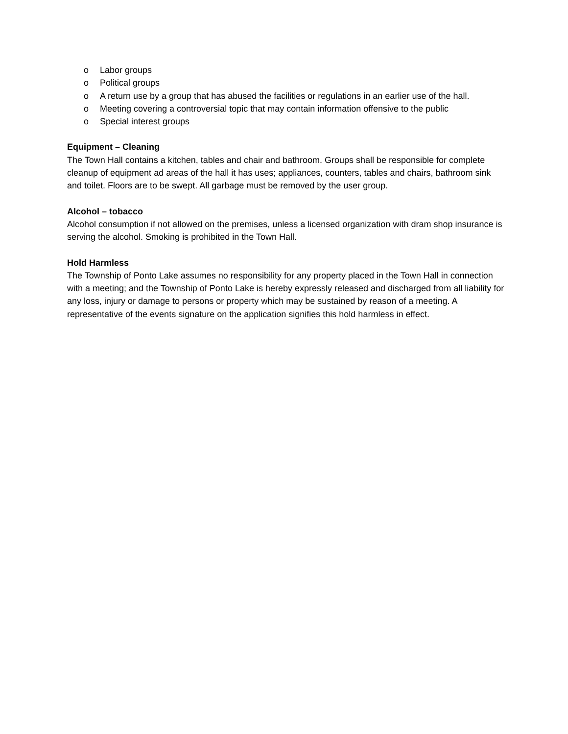o Labor groups
o Political groups
o A return use by a group that has abused the facilities or regulations in an earlier use of the hall.
o Meeting covering a controversial topic that may contain information offensive to the public
o Special interest groups
Equipment – Cleaning
The Town Hall contains a kitchen, tables and chair and bathroom. Groups shall be responsible for complete cleanup of equipment ad areas of the hall it has uses; appliances, counters, tables and chairs, bathroom sink and toilet. Floors are to be swept. All garbage must be removed by the user group.
Alcohol – tobacco
Alcohol consumption if not allowed on the premises, unless a licensed organization with dram shop insurance is serving the alcohol. Smoking is prohibited in the Town Hall.
Hold Harmless
The Township of Ponto Lake assumes no responsibility for any property placed in the Town Hall in connection with a meeting; and the Township of Ponto Lake is hereby expressly released and discharged from all liability for any loss, injury or damage to persons or property which may be sustained by reason of a meeting. A representative of the events signature on the application signifies this hold harmless in effect.